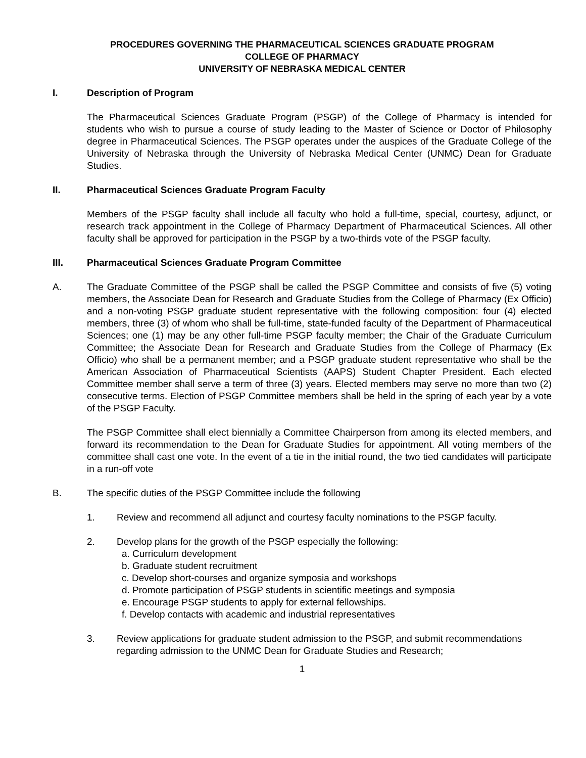PROCEDURES GOVERNING THE PHARMACEUTICAL SCIENCES GRADUATE PROGRAM
COLLEGE OF PHARMACY
UNIVERSITY OF NEBRASKA MEDICAL CENTER
I. Description of Program
The Pharmaceutical Sciences Graduate Program (PSGP) of the College of Pharmacy is intended for students who wish to pursue a course of study leading to the Master of Science or Doctor of Philosophy degree in Pharmaceutical Sciences. The PSGP operates under the auspices of the Graduate College of the University of Nebraska through the University of Nebraska Medical Center (UNMC) Dean for Graduate Studies.
II. Pharmaceutical Sciences Graduate Program Faculty
Members of the PSGP faculty shall include all faculty who hold a full-time, special, courtesy, adjunct, or research track appointment in the College of Pharmacy Department of Pharmaceutical Sciences. All other faculty shall be approved for participation in the PSGP by a two-thirds vote of the PSGP faculty.
III. Pharmaceutical Sciences Graduate Program Committee
A. The Graduate Committee of the PSGP shall be called the PSGP Committee and consists of five (5) voting members, the Associate Dean for Research and Graduate Studies from the College of Pharmacy (Ex Officio) and a non-voting PSGP graduate student representative with the following composition: four (4) elected members, three (3) of whom who shall be full-time, state-funded faculty of the Department of Pharmaceutical Sciences; one (1) may be any other full-time PSGP faculty member; the Chair of the Graduate Curriculum Committee; the Associate Dean for Research and Graduate Studies from the College of Pharmacy (Ex Officio) who shall be a permanent member; and a PSGP graduate student representative who shall be the American Association of Pharmaceutical Scientists (AAPS) Student Chapter President. Each elected Committee member shall serve a term of three (3) years. Elected members may serve no more than two (2) consecutive terms. Election of PSGP Committee members shall be held in the spring of each year by a vote of the PSGP Faculty.
The PSGP Committee shall elect biennially a Committee Chairperson from among its elected members, and forward its recommendation to the Dean for Graduate Studies for appointment. All voting members of the committee shall cast one vote. In the event of a tie in the initial round, the two tied candidates will participate in a run-off vote
B. The specific duties of the PSGP Committee include the following
1. Review and recommend all adjunct and courtesy faculty nominations to the PSGP faculty.
2. Develop plans for the growth of the PSGP especially the following:
a. Curriculum development
b. Graduate student recruitment
c. Develop short-courses and organize symposia and workshops
d. Promote participation of PSGP students in scientific meetings and symposia
e. Encourage PSGP students to apply for external fellowships.
f. Develop contacts with academic and industrial representatives
3. Review applications for graduate student admission to the PSGP, and submit recommendations regarding admission to the UNMC Dean for Graduate Studies and Research;
1